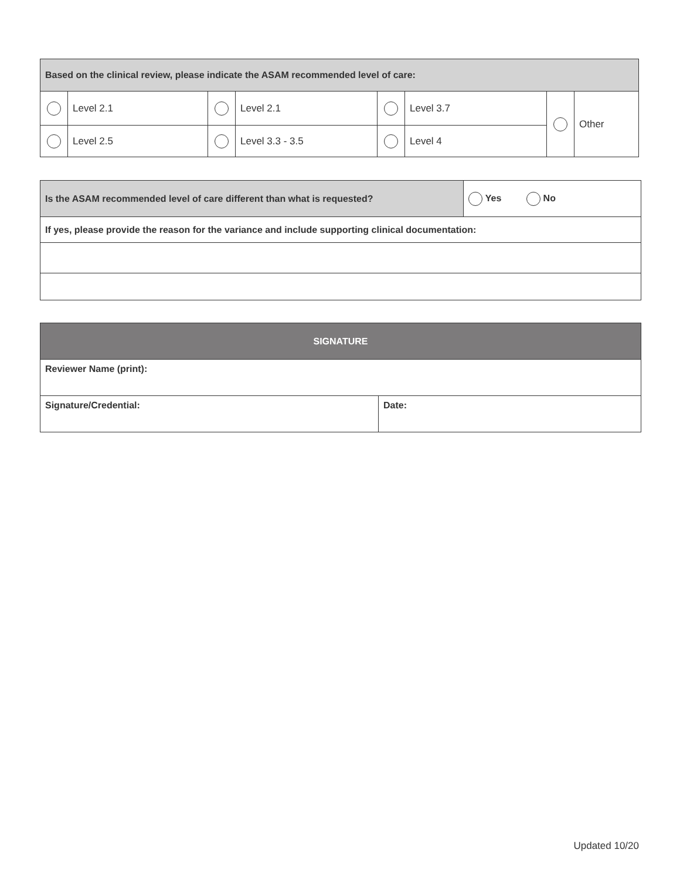| Based on the clinical review, please indicate the ASAM recommended level of care: | | | | | | | |
| | Level 2.1 | | Level 2.1 | | Level 3.7 | | Other |
| | Level 2.5 | | Level 3.3 - 3.5 | | Level 4 | | |
| Is the ASAM recommended level of care different than what is requested? | Yes No |
| If yes, please provide the reason for the variance and include supporting clinical documentation: | |
| SIGNATURE | |
| Reviewer Name (print): | |
| Signature/Credential: | Date: |
Updated 10/20